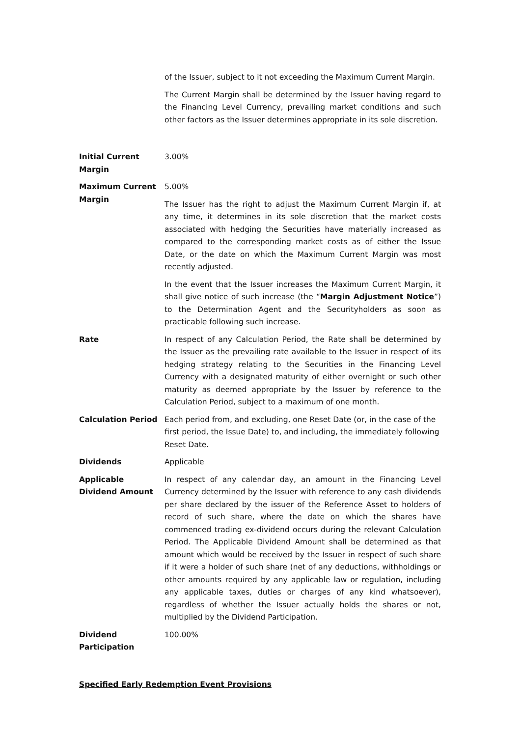of the Issuer, subject to it not exceeding the Maximum Current Margin.
The Current Margin shall be determined by the Issuer having regard to the Financing Level Currency, prevailing market conditions and such other factors as the Issuer determines appropriate in its sole discretion.
Initial Current Margin
3.00%
Maximum Current Margin
5.00%
The Issuer has the right to adjust the Maximum Current Margin if, at any time, it determines in its sole discretion that the market costs associated with hedging the Securities have materially increased as compared to the corresponding market costs as of either the Issue Date, or the date on which the Maximum Current Margin was most recently adjusted.
In the event that the Issuer increases the Maximum Current Margin, it shall give notice of such increase (the “Margin Adjustment Notice”) to the Determination Agent and the Securityholders as soon as practicable following such increase.
Rate In respect of any Calculation Period, the Rate shall be determined by the Issuer as the prevailing rate available to the Issuer in respect of its hedging strategy relating to the Securities in the Financing Level Currency with a designated maturity of either overnight or such other maturity as deemed appropriate by the Issuer by reference to the Calculation Period, subject to a maximum of one month.
Calculation Period Each period from, and excluding, one Reset Date (or, in the case of the first period, the Issue Date) to, and including, the immediately following Reset Date.
Dividends Applicable
Applicable Dividend Amount
In respect of any calendar day, an amount in the Financing Level Currency determined by the Issuer with reference to any cash dividends per share declared by the issuer of the Reference Asset to holders of record of such share, where the date on which the shares have commenced trading ex-dividend occurs during the relevant Calculation Period. The Applicable Dividend Amount shall be determined as that amount which would be received by the Issuer in respect of such share if it were a holder of such share (net of any deductions, withholdings or other amounts required by any applicable law or regulation, including any applicable taxes, duties or charges of any kind whatsoever), regardless of whether the Issuer actually holds the shares or not, multiplied by the Dividend Participation.
Dividend Participation
100.00%
Specified Early Redemption Event Provisions